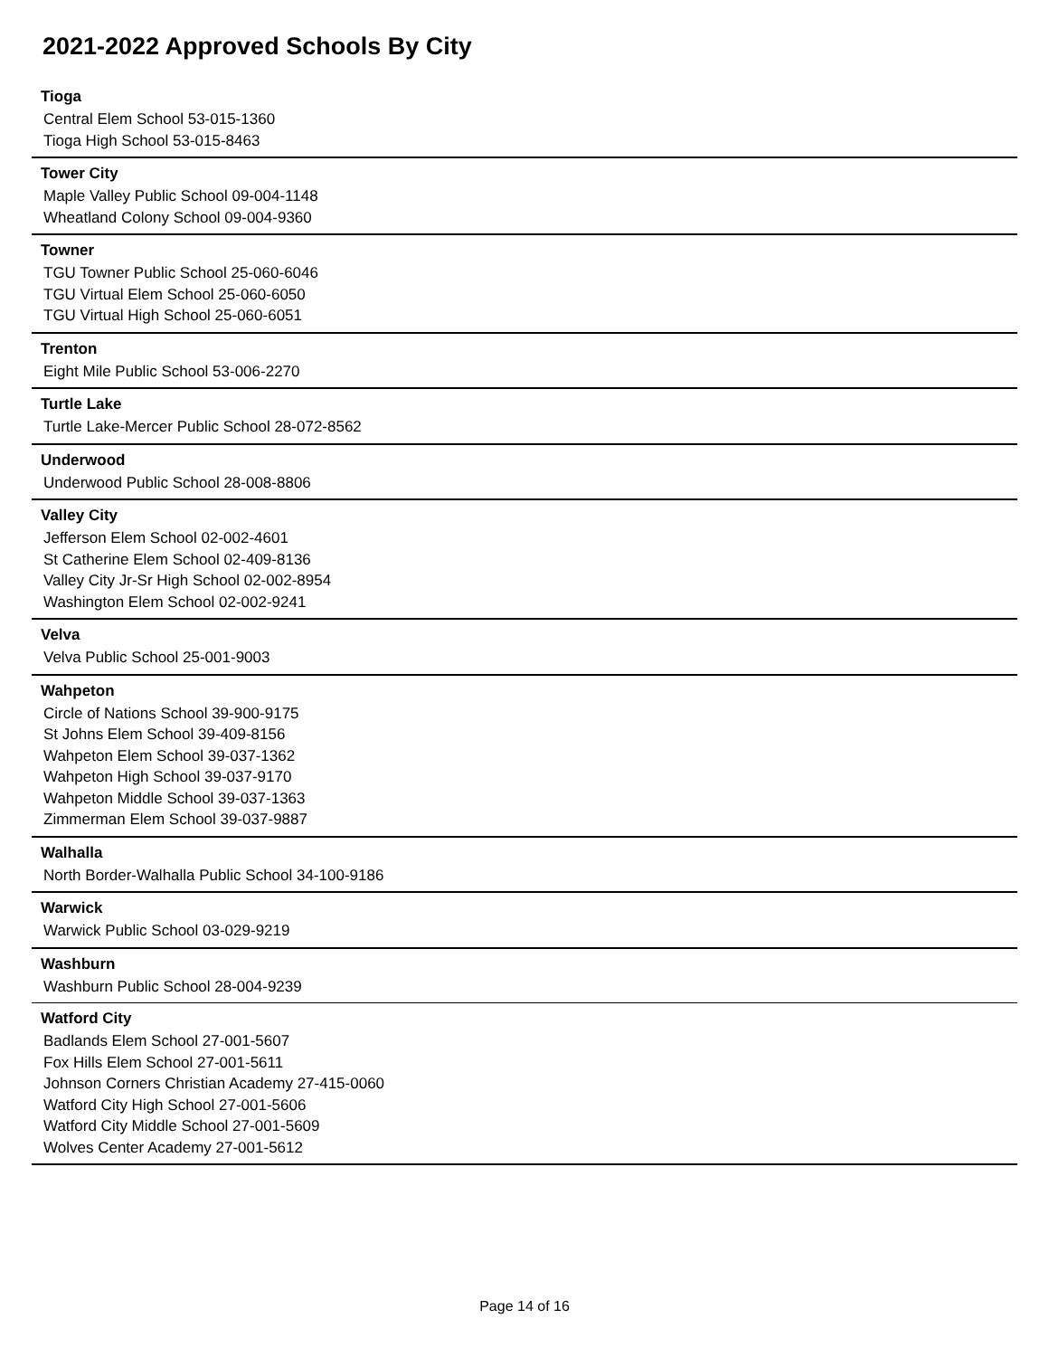2021-2022 Approved Schools By City
Tioga
Central Elem School 53-015-1360
Tioga High School 53-015-8463
Tower City
Maple Valley Public School 09-004-1148
Wheatland Colony School 09-004-9360
Towner
TGU Towner Public School 25-060-6046
TGU Virtual Elem School 25-060-6050
TGU Virtual High School 25-060-6051
Trenton
Eight Mile Public School 53-006-2270
Turtle Lake
Turtle Lake-Mercer Public School 28-072-8562
Underwood
Underwood Public School 28-008-8806
Valley City
Jefferson Elem School 02-002-4601
St Catherine Elem School 02-409-8136
Valley City Jr-Sr High School 02-002-8954
Washington Elem School 02-002-9241
Velva
Velva Public School 25-001-9003
Wahpeton
Circle of Nations School 39-900-9175
St Johns Elem School 39-409-8156
Wahpeton Elem School 39-037-1362
Wahpeton High School 39-037-9170
Wahpeton Middle School 39-037-1363
Zimmerman Elem School 39-037-9887
Walhalla
North Border-Walhalla Public School 34-100-9186
Warwick
Warwick Public School 03-029-9219
Washburn
Washburn Public School 28-004-9239
Watford City
Badlands Elem School 27-001-5607
Fox Hills Elem School 27-001-5611
Johnson Corners Christian Academy 27-415-0060
Watford City High School 27-001-5606
Watford City Middle School 27-001-5609
Wolves Center Academy 27-001-5612
Page 14 of 16